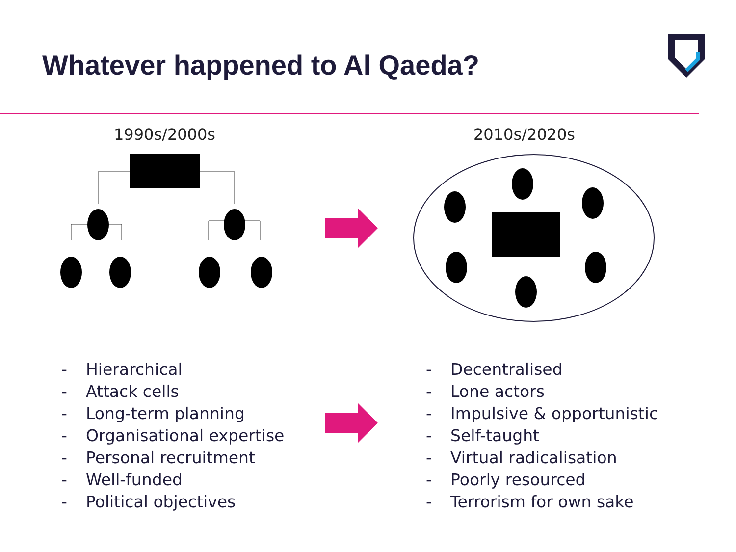Whatever happened to Al Qaeda?
1990s/2000s 2010s/2020s
- Hierarchical
- Attack cells
- Long-term planning
- Organisational expertise
- Personal recruitment
- Well-funded
- Political objectives
- Decentralised
- Lone actors
- Impulsive & opportunistic
- Self-taught
- Virtual radicalisation
- Poorly resourced
- Terrorism for own sake